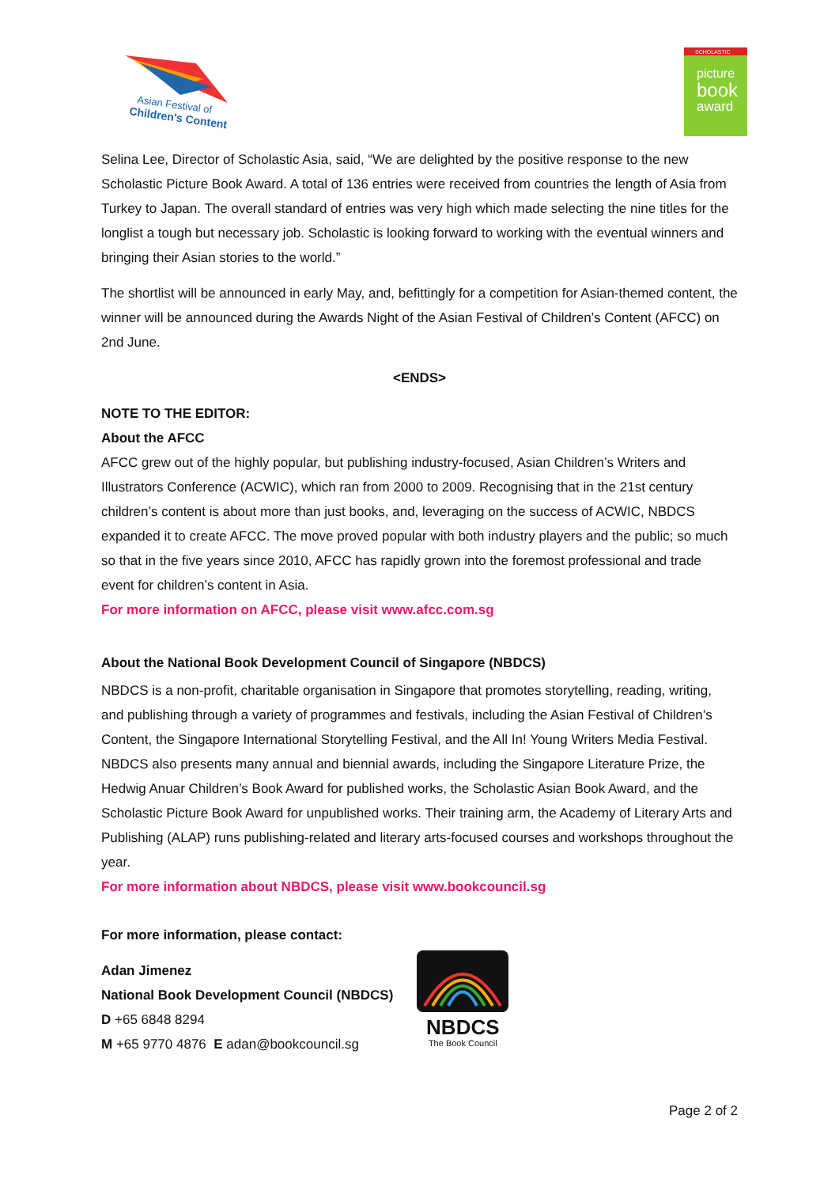Asian Festival of
Children's Content
SCHOLASTIC
picture
book
award
Selina Lee, Director of Scholastic Asia, said, “We are delighted by the positive response to the new Scholastic Picture Book Award. A total of 136 entries were received from countries the length of Asia from Turkey to Japan. The overall standard of entries was very high which made selecting the nine titles for the longlist a tough but necessary job. Scholastic is looking forward to working with the eventual winners and bringing their Asian stories to the world.”
The shortlist will be announced in early May, and, befittingly for a competition for Asian-themed content, the winner will be announced during the Awards Night of the Asian Festival of Children’s Content (AFCC) on 2nd June.
<ENDS>
NOTE TO THE EDITOR:
About the AFCC
AFCC grew out of the highly popular, but publishing industry-focused, Asian Children’s Writers and Illustrators Conference (ACWIC), which ran from 2000 to 2009. Recognising that in the 21st century children’s content is about more than just books, and, leveraging on the success of ACWIC, NBDCS expanded it to create AFCC. The move proved popular with both industry players and the public; so much so that in the five years since 2010, AFCC has rapidly grown into the foremost professional and trade event for children’s content in Asia.
For more information on AFCC, please visit www.afcc.com.sg
About the National Book Development Council of Singapore (NBDCS)
NBDCS is a non-profit, charitable organisation in Singapore that promotes storytelling, reading, writing, and publishing through a variety of programmes and festivals, including the Asian Festival of Children’s Content, the Singapore International Storytelling Festival, and the All In! Young Writers Media Festival. NBDCS also presents many annual and biennial awards, including the Singapore Literature Prize, the Hedwig Anuar Children’s Book Award for published works, the Scholastic Asian Book Award, and the Scholastic Picture Book Award for unpublished works. Their training arm, the Academy of Literary Arts and Publishing (ALAP) runs publishing-related and literary arts-focused courses and workshops throughout the year.
For more information about NBDCS, please visit www.bookcouncil.sg
For more information, please contact:
Adan Jimenez
National Book Development Council (NBDCS)
D +65 6848 8294
M +65 9770 4876 E adan@bookcouncil.sg
NBDCS
The Book Council
Page 2 of 2